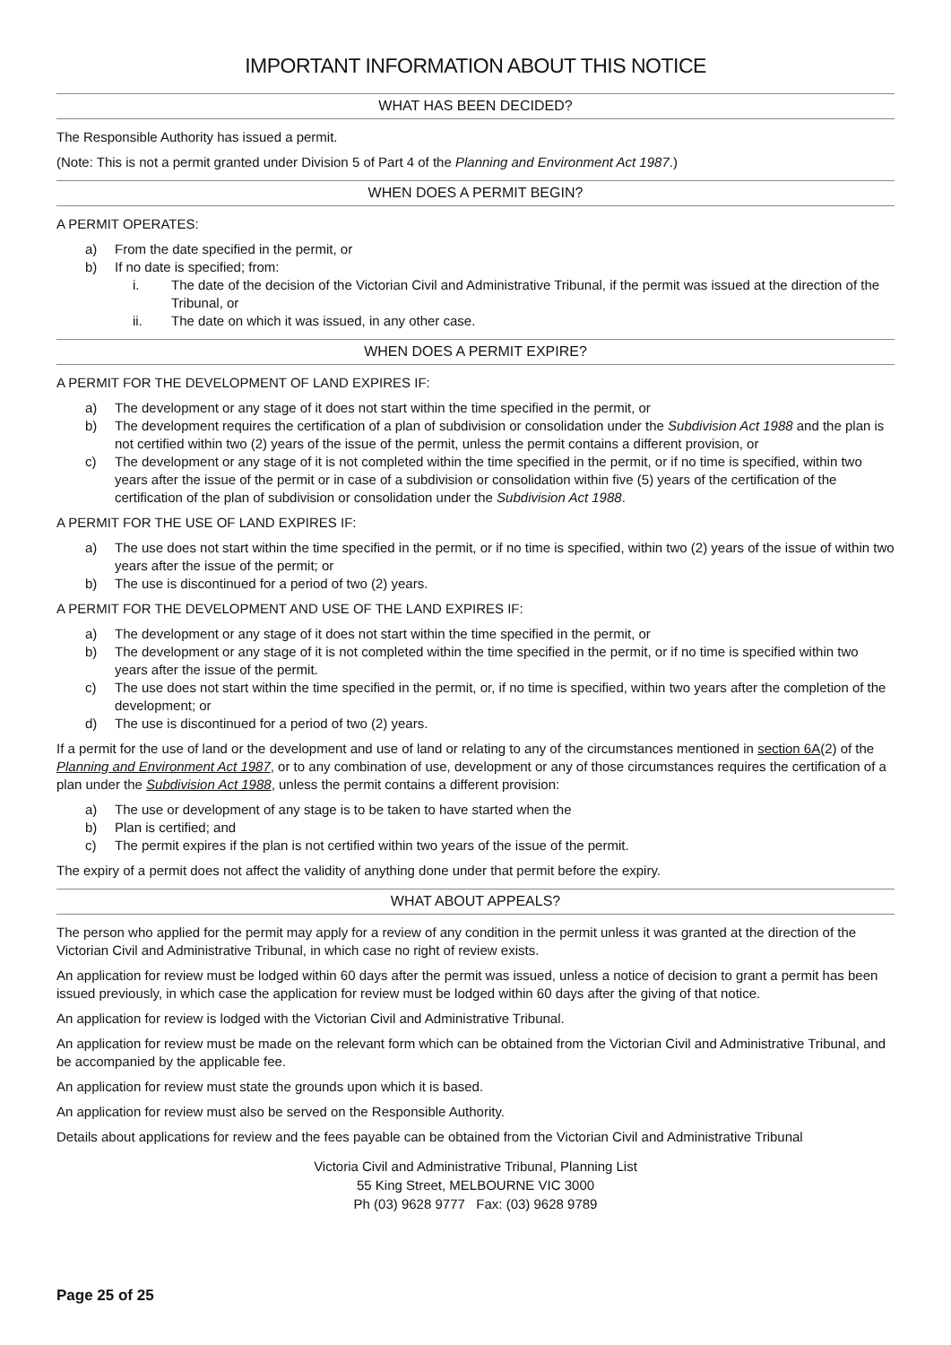IMPORTANT INFORMATION ABOUT THIS NOTICE
WHAT HAS BEEN DECIDED?
The Responsible Authority has issued a permit.
(Note: This is not a permit granted under Division 5 of Part 4 of the Planning and Environment Act 1987.)
WHEN DOES A PERMIT BEGIN?
A PERMIT OPERATES:
a) From the date specified in the permit, or
b) If no date is specified; from:
i. The date of the decision of the Victorian Civil and Administrative Tribunal, if the permit was issued at the direction of the Tribunal, or
ii. The date on which it was issued, in any other case.
WHEN DOES A PERMIT EXPIRE?
A PERMIT FOR THE DEVELOPMENT OF LAND EXPIRES IF:
a) The development or any stage of it does not start within the time specified in the permit, or
b) The development requires the certification of a plan of subdivision or consolidation under the Subdivision Act 1988 and the plan is not certified within two (2) years of the issue of the permit, unless the permit contains a different provision, or
c) The development or any stage of it is not completed within the time specified in the permit, or if no time is specified, within two years after the issue of the permit or in case of a subdivision or consolidation within five (5) years of the certification of the certification of the plan of subdivision or consolidation under the Subdivision Act 1988.
A PERMIT FOR THE USE OF LAND EXPIRES IF:
a) The use does not start within the time specified in the permit, or if no time is specified, within two (2) years of the issue of within two years after the issue of the permit; or
b) The use is discontinued for a period of two (2) years.
A PERMIT FOR THE DEVELOPMENT AND USE OF THE LAND EXPIRES IF:
a) The development or any stage of it does not start within the time specified in the permit, or
b) The development or any stage of it is not completed within the time specified in the permit, or if no time is specified within two years after the issue of the permit.
c) The use does not start within the time specified in the permit, or, if no time is specified, within two years after the completion of the development; or
d) The use is discontinued for a period of two (2) years.
If a permit for the use of land or the development and use of land or relating to any of the circumstances mentioned in section 6A(2) of the Planning and Environment Act 1987, or to any combination of use, development or any of those circumstances requires the certification of a plan under the Subdivision Act 1988, unless the permit contains a different provision:
a) The use or development of any stage is to be taken to have started when the
b) Plan is certified; and
c) The permit expires if the plan is not certified within two years of the issue of the permit.
The expiry of a permit does not affect the validity of anything done under that permit before the expiry.
WHAT ABOUT APPEALS?
The person who applied for the permit may apply for a review of any condition in the permit unless it was granted at the direction of the Victorian Civil and Administrative Tribunal, in which case no right of review exists.
An application for review must be lodged within 60 days after the permit was issued, unless a notice of decision to grant a permit has been issued previously, in which case the application for review must be lodged within 60 days after the giving of that notice.
An application for review is lodged with the Victorian Civil and Administrative Tribunal.
An application for review must be made on the relevant form which can be obtained from the Victorian Civil and Administrative Tribunal, and be accompanied by the applicable fee.
An application for review must state the grounds upon which it is based.
An application for review must also be served on the Responsible Authority.
Details about applications for review and the fees payable can be obtained from the Victorian Civil and Administrative Tribunal
Victoria Civil and Administrative Tribunal, Planning List
55 King Street, MELBOURNE VIC 3000
Ph (03) 9628 9777 Fax: (03) 9628 9789
Page 25 of 25